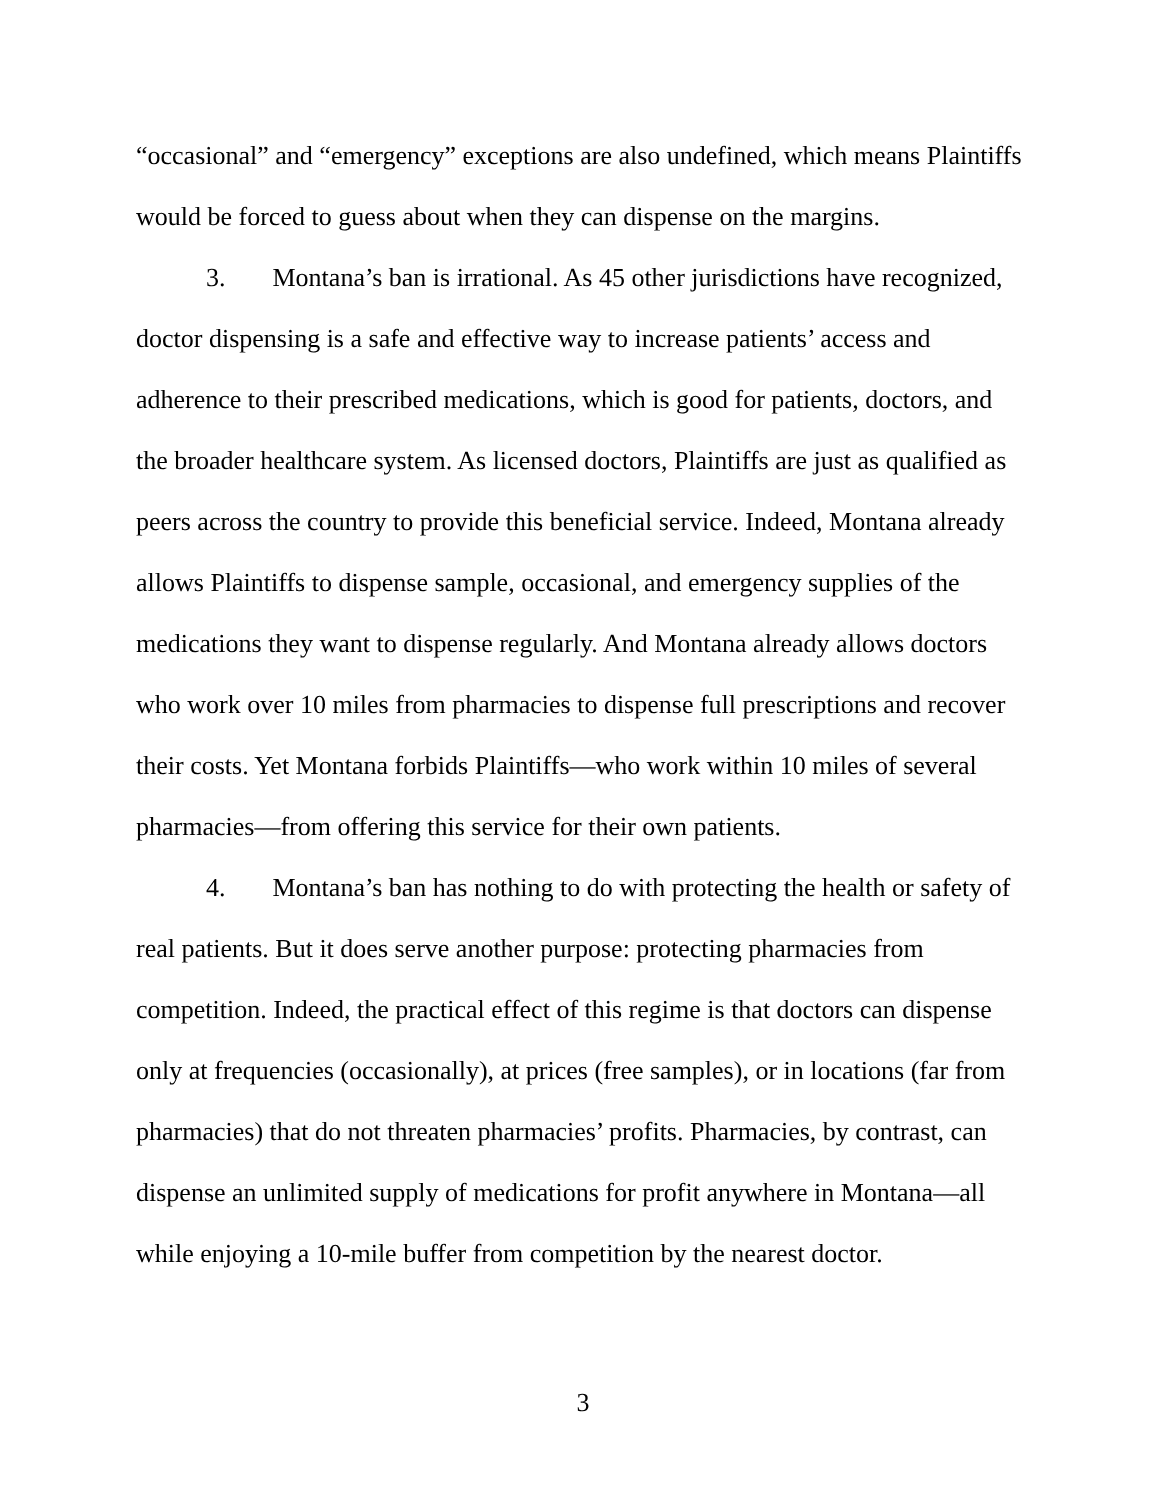“occasional” and “emergency” exceptions are also undefined, which means Plaintiffs would be forced to guess about when they can dispense on the margins.
3. Montana’s ban is irrational. As 45 other jurisdictions have recognized, doctor dispensing is a safe and effective way to increase patients’ access and adherence to their prescribed medications, which is good for patients, doctors, and the broader healthcare system. As licensed doctors, Plaintiffs are just as qualified as peers across the country to provide this beneficial service. Indeed, Montana already allows Plaintiffs to dispense sample, occasional, and emergency supplies of the medications they want to dispense regularly. And Montana already allows doctors who work over 10 miles from pharmacies to dispense full prescriptions and recover their costs. Yet Montana forbids Plaintiffs—who work within 10 miles of several pharmacies—from offering this service for their own patients.
4. Montana’s ban has nothing to do with protecting the health or safety of real patients. But it does serve another purpose: protecting pharmacies from competition. Indeed, the practical effect of this regime is that doctors can dispense only at frequencies (occasionally), at prices (free samples), or in locations (far from pharmacies) that do not threaten pharmacies’ profits. Pharmacies, by contrast, can dispense an unlimited supply of medications for profit anywhere in Montana—all while enjoying a 10-mile buffer from competition by the nearest doctor.
3